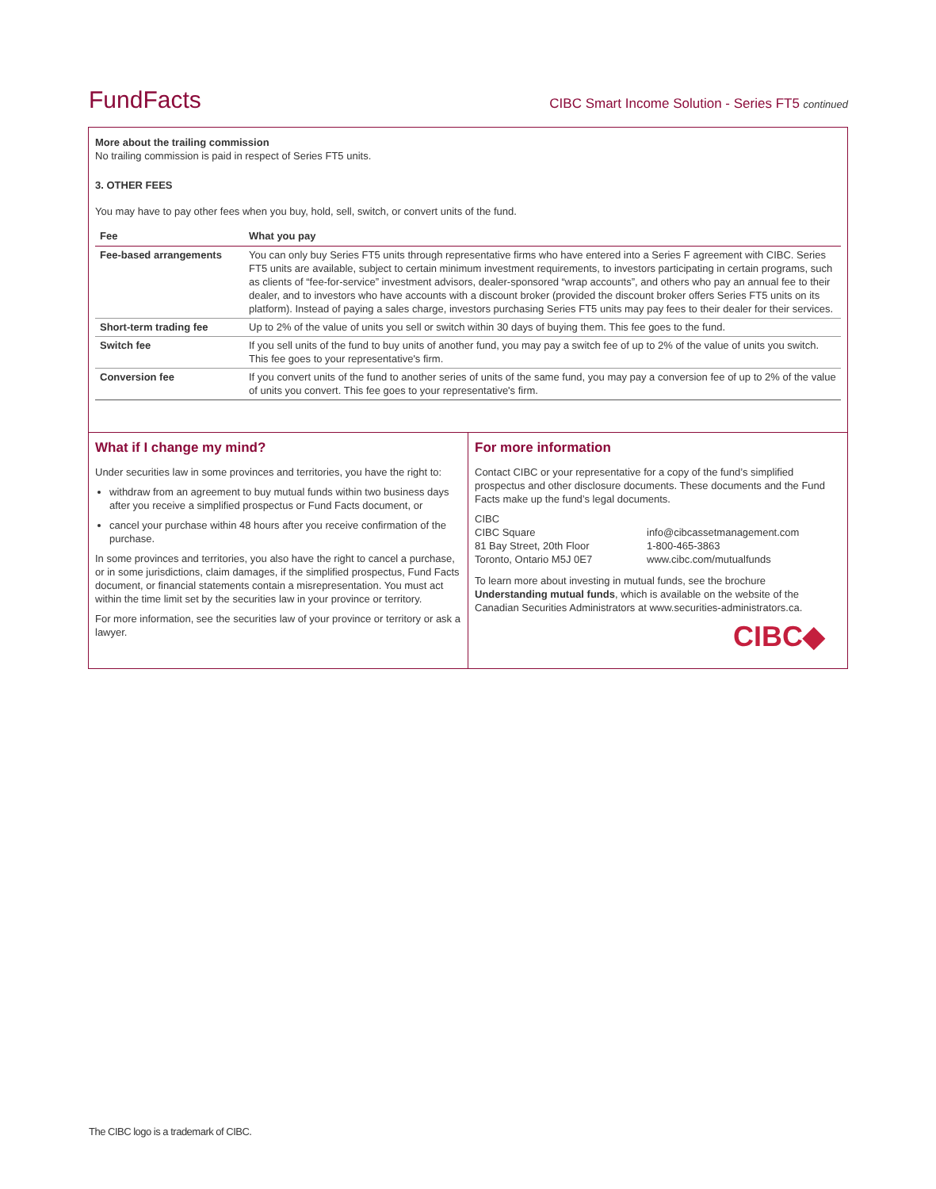FundFacts
CIBC Smart Income Solution - Series FT5 continued
More about the trailing commission
No trailing commission is paid in respect of Series FT5 units.
3. OTHER FEES
You may have to pay other fees when you buy, hold, sell, switch, or convert units of the fund.
| Fee | What you pay |
| --- | --- |
| Fee-based arrangements | You can only buy Series FT5 units through representative firms who have entered into a Series F agreement with CIBC. Series FT5 units are available, subject to certain minimum investment requirements, to investors participating in certain programs, such as clients of “fee-for-service” investment advisors, dealer-sponsored “wrap accounts”, and others who pay an annual fee to their dealer, and to investors who have accounts with a discount broker (provided the discount broker offers Series FT5 units on its platform). Instead of paying a sales charge, investors purchasing Series FT5 units may pay fees to their dealer for their services. |
| Short-term trading fee | Up to 2% of the value of units you sell or switch within 30 days of buying them. This fee goes to the fund. |
| Switch fee | If you sell units of the fund to buy units of another fund, you may pay a switch fee of up to 2% of the value of units you switch. This fee goes to your representative's firm. |
| Conversion fee | If you convert units of the fund to another series of units of the same fund, you may pay a conversion fee of up to 2% of the value of units you convert. This fee goes to your representative's firm. |
What if I change my mind?
Under securities law in some provinces and territories, you have the right to:
withdraw from an agreement to buy mutual funds within two business days after you receive a simplified prospectus or Fund Facts document, or
cancel your purchase within 48 hours after you receive confirmation of the purchase.
In some provinces and territories, you also have the right to cancel a purchase, or in some jurisdictions, claim damages, if the simplified prospectus, Fund Facts document, or financial statements contain a misrepresentation. You must act within the time limit set by the securities law in your province or territory.
For more information, see the securities law of your province or territory or ask a lawyer.
For more information
Contact CIBC or your representative for a copy of the fund’s simplified prospectus and other disclosure documents. These documents and the Fund Facts make up the fund’s legal documents.
CIBC
CIBC Square
81 Bay Street, 20th Floor
Toronto, Ontario M5J 0E7
info@cibcassetmanagement.com
1-800-465-3863
www.cibc.com/mutualfunds
To learn more about investing in mutual funds, see the brochure Understanding mutual funds, which is available on the website of the Canadian Securities Administrators at www.securities-administrators.ca.
CIBC◆
The CIBC logo is a trademark of CIBC.